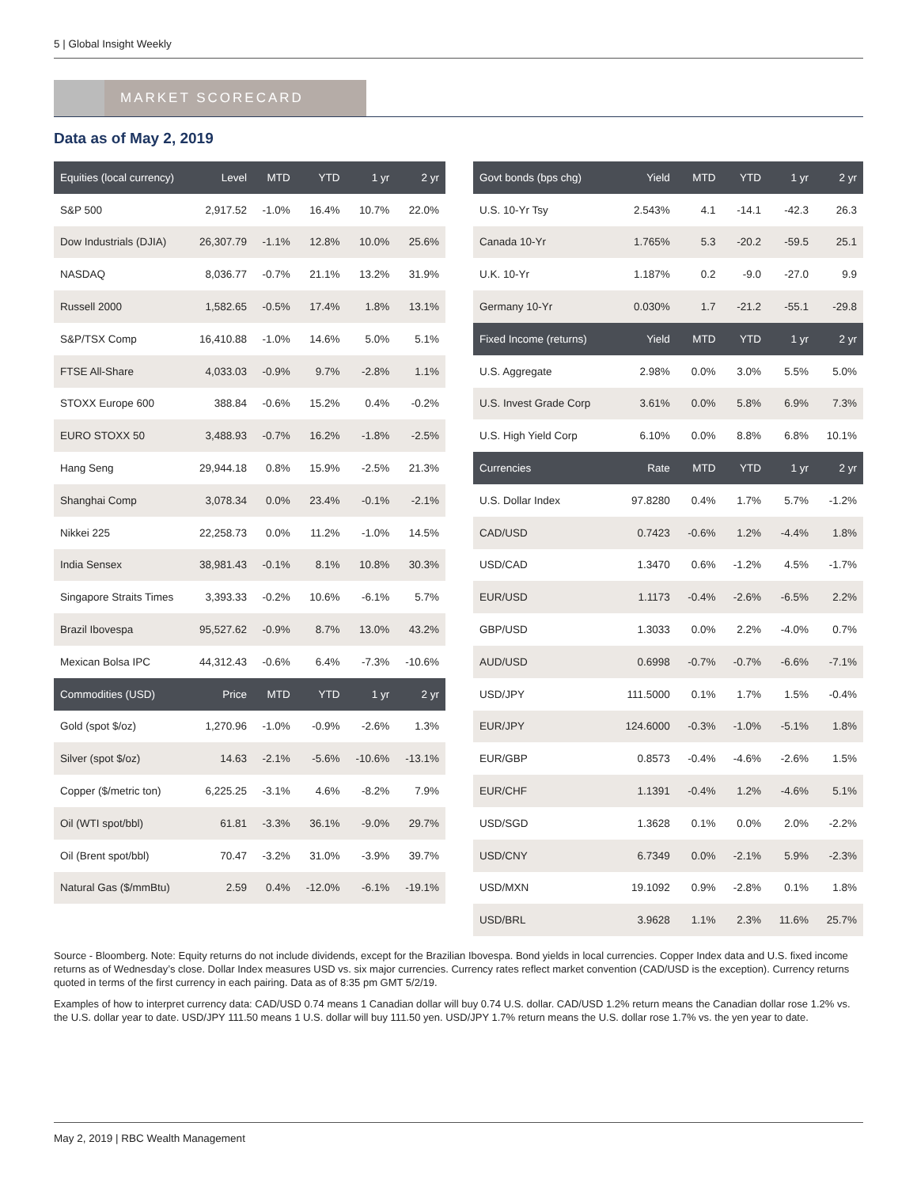5 | Global Insight Weekly
MARKET SCORECARD
Data as of May 2, 2019
| Equities (local currency) | Level | MTD | YTD | 1 yr | 2 yr |
| --- | --- | --- | --- | --- | --- |
| S&P 500 | 2,917.52 | -1.0% | 16.4% | 10.7% | 22.0% |
| Dow Industrials (DJIA) | 26,307.79 | -1.1% | 12.8% | 10.0% | 25.6% |
| NASDAQ | 8,036.77 | -0.7% | 21.1% | 13.2% | 31.9% |
| Russell 2000 | 1,582.65 | -0.5% | 17.4% | 1.8% | 13.1% |
| S&P/TSX Comp | 16,410.88 | -1.0% | 14.6% | 5.0% | 5.1% |
| FTSE All-Share | 4,033.03 | -0.9% | 9.7% | -2.8% | 1.1% |
| STOXX Europe 600 | 388.84 | -0.6% | 15.2% | 0.4% | -0.2% |
| EURO STOXX 50 | 3,488.93 | -0.7% | 16.2% | -1.8% | -2.5% |
| Hang Seng | 29,944.18 | 0.8% | 15.9% | -2.5% | 21.3% |
| Shanghai Comp | 3,078.34 | 0.0% | 23.4% | -0.1% | -2.1% |
| Nikkei 225 | 22,258.73 | 0.0% | 11.2% | -1.0% | 14.5% |
| India Sensex | 38,981.43 | -0.1% | 8.1% | 10.8% | 30.3% |
| Singapore Straits Times | 3,393.33 | -0.2% | 10.6% | -6.1% | 5.7% |
| Brazil Ibovespa | 95,527.62 | -0.9% | 8.7% | 13.0% | 43.2% |
| Mexican Bolsa IPC | 44,312.43 | -0.6% | 6.4% | -7.3% | -10.6% |
| Commodities (USD) | Price | MTD | YTD | 1 yr | 2 yr |
| Gold (spot $/oz) | 1,270.96 | -1.0% | -0.9% | -2.6% | 1.3% |
| Silver (spot $/oz) | 14.63 | -2.1% | -5.6% | -10.6% | -13.1% |
| Copper ($/metric ton) | 6,225.25 | -3.1% | 4.6% | -8.2% | 7.9% |
| Oil (WTI spot/bbl) | 61.81 | -3.3% | 36.1% | -9.0% | 29.7% |
| Oil (Brent spot/bbl) | 70.47 | -3.2% | 31.0% | -3.9% | 39.7% |
| Natural Gas ($/mmBtu) | 2.59 | 0.4% | -12.0% | -6.1% | -19.1% |
| Govt bonds (bps chg) | Yield | MTD | YTD | 1 yr | 2 yr |
| --- | --- | --- | --- | --- | --- |
| U.S. 10-Yr Tsy | 2.543% | 4.1 | -14.1 | -42.3 | 26.3 |
| Canada 10-Yr | 1.765% | 5.3 | -20.2 | -59.5 | 25.1 |
| U.K. 10-Yr | 1.187% | 0.2 | -9.0 | -27.0 | 9.9 |
| Germany 10-Yr | 0.030% | 1.7 | -21.2 | -55.1 | -29.8 |
| Fixed Income (returns) | Yield | MTD | YTD | 1 yr | 2 yr |
| U.S. Aggregate | 2.98% | 0.0% | 3.0% | 5.5% | 5.0% |
| U.S. Invest Grade Corp | 3.61% | 0.0% | 5.8% | 6.9% | 7.3% |
| U.S. High Yield Corp | 6.10% | 0.0% | 8.8% | 6.8% | 10.1% |
| Currencies | Rate | MTD | YTD | 1 yr | 2 yr |
| U.S. Dollar Index | 97.8280 | 0.4% | 1.7% | 5.7% | -1.2% |
| CAD/USD | 0.7423 | -0.6% | 1.2% | -4.4% | 1.8% |
| USD/CAD | 1.3470 | 0.6% | -1.2% | 4.5% | -1.7% |
| EUR/USD | 1.1173 | -0.4% | -2.6% | -6.5% | 2.2% |
| GBP/USD | 1.3033 | 0.0% | 2.2% | -4.0% | 0.7% |
| AUD/USD | 0.6998 | -0.7% | -0.7% | -6.6% | -7.1% |
| USD/JPY | 111.5000 | 0.1% | 1.7% | 1.5% | -0.4% |
| EUR/JPY | 124.6000 | -0.3% | -1.0% | -5.1% | 1.8% |
| EUR/GBP | 0.8573 | -0.4% | -4.6% | -2.6% | 1.5% |
| EUR/CHF | 1.1391 | -0.4% | 1.2% | -4.6% | 5.1% |
| USD/SGD | 1.3628 | 0.1% | 0.0% | 2.0% | -2.2% |
| USD/CNY | 6.7349 | 0.0% | -2.1% | 5.9% | -2.3% |
| USD/MXN | 19.1092 | 0.9% | -2.8% | 0.1% | 1.8% |
| USD/BRL | 3.9628 | 1.1% | 2.3% | 11.6% | 25.7% |
Source - Bloomberg. Note: Equity returns do not include dividends, except for the Brazilian Ibovespa. Bond yields in local currencies. Copper Index data and U.S. fixed income returns as of Wednesday’s close. Dollar Index measures USD vs. six major currencies. Currency rates reflect market convention (CAD/USD is the exception). Currency returns quoted in terms of the first currency in each pairing. Data as of 8:35 pm GMT 5/2/19.
Examples of how to interpret currency data: CAD/USD 0.74 means 1 Canadian dollar will buy 0.74 U.S. dollar. CAD/USD 1.2% return means the Canadian dollar rose 1.2% vs. the U.S. dollar year to date. USD/JPY 111.50 means 1 U.S. dollar will buy 111.50 yen. USD/JPY 1.7% return means the U.S. dollar rose 1.7% vs. the yen year to date.
May 2, 2019 | RBC Wealth Management